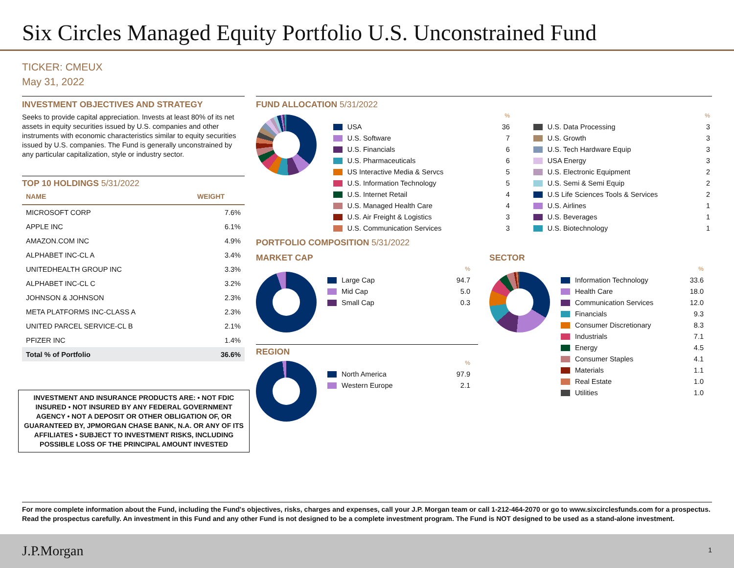Six Circles Managed Equity Portfolio U.S. Unconstrained Fund
TICKER: CMEUX
May 31, 2022
INVESTMENT OBJECTIVES AND STRATEGY
Seeks to provide capital appreciation. Invests at least 80% of its net assets in equity securities issued by U.S. companies and other instruments with economic characteristics similar to equity securities issued by U.S. companies. The Fund is generally unconstrained by any particular capitalization, style or industry sector.
TOP 10 HOLDINGS 5/31/2022
| NAME | WEIGHT |
| --- | --- |
| MICROSOFT CORP | 7.6% |
| APPLE INC | 6.1% |
| AMAZON.COM INC | 4.9% |
| ALPHABET INC-CL A | 3.4% |
| UNITEDHEALTH GROUP INC | 3.3% |
| ALPHABET INC-CL C | 3.2% |
| JOHNSON & JOHNSON | 2.3% |
| META PLATFORMS INC-CLASS A | 2.3% |
| UNITED PARCEL SERVICE-CL B | 2.1% |
| PFIZER INC | 1.4% |
| Total % of Portfolio | 36.6% |
INVESTMENT AND INSURANCE PRODUCTS ARE: • NOT FDIC INSURED • NOT INSURED BY ANY FEDERAL GOVERNMENT AGENCY • NOT A DEPOSIT OR OTHER OBLIGATION OF, OR GUARANTEED BY, JPMORGAN CHASE BANK, N.A. OR ANY OF ITS AFFILIATES • SUBJECT TO INVESTMENT RISKS, INCLUDING POSSIBLE LOSS OF THE PRINCIPAL AMOUNT INVESTED
FUND ALLOCATION 5/31/2022
| | % |
| USA | 36 |
| U.S. Software | 7 |
| U.S. Financials | 6 |
| U.S. Pharmaceuticals | 6 |
| US Interactive Media & Servcs | 5 |
| U.S. Information Technology | 5 |
| U.S. Internet Retail | 4 |
| U.S. Managed Health Care | 4 |
| U.S. Air Freight & Logistics | 3 |
| U.S. Communication Services | 3 |
| | % |
| U.S. Data Processing | 3 |
| U.S. Growth | 3 |
| U.S. Tech Hardware Equip | 3 |
| USA Energy | 3 |
| U.S. Electronic Equipment | 2 |
| U.S. Semi & Semi Equip | 2 |
| U.S Life Sciences Tools & Services | 2 |
| U.S. Airlines | 1 |
| U.S. Beverages | 1 |
| U.S. Biotechnology | 1 |
PORTFOLIO COMPOSITION 5/31/2022
MARKET CAP
| | % |
| Large Cap | 94.7 |
| Mid Cap | 5.0 |
| Small Cap | 0.3 |
REGION
| | % |
| North America | 97.9 |
| Western Europe | 2.1 |
SECTOR
| | % |
| Information Technology | 33.6 |
| Health Care | 18.0 |
| Communication Services | 12.0 |
| Financials | 9.3 |
| Consumer Discretionary | 8.3 |
| Industrials | 7.1 |
| Energy | 4.5 |
| Consumer Staples | 4.1 |
| Materials | 1.1 |
| Real Estate | 1.0 |
| Utilities | 1.0 |
For more complete information about the Fund, including the Fund's objectives, risks, charges and expenses, call your J.P. Morgan team or call 1-212-464-2070 or go to www.sixcirclesfunds.com for a prospectus. Read the prospectus carefully. An investment in this Fund and any other Fund is not designed to be a complete investment program. The Fund is NOT designed to be used as a stand-alone investment.
J.P.Morgan 1